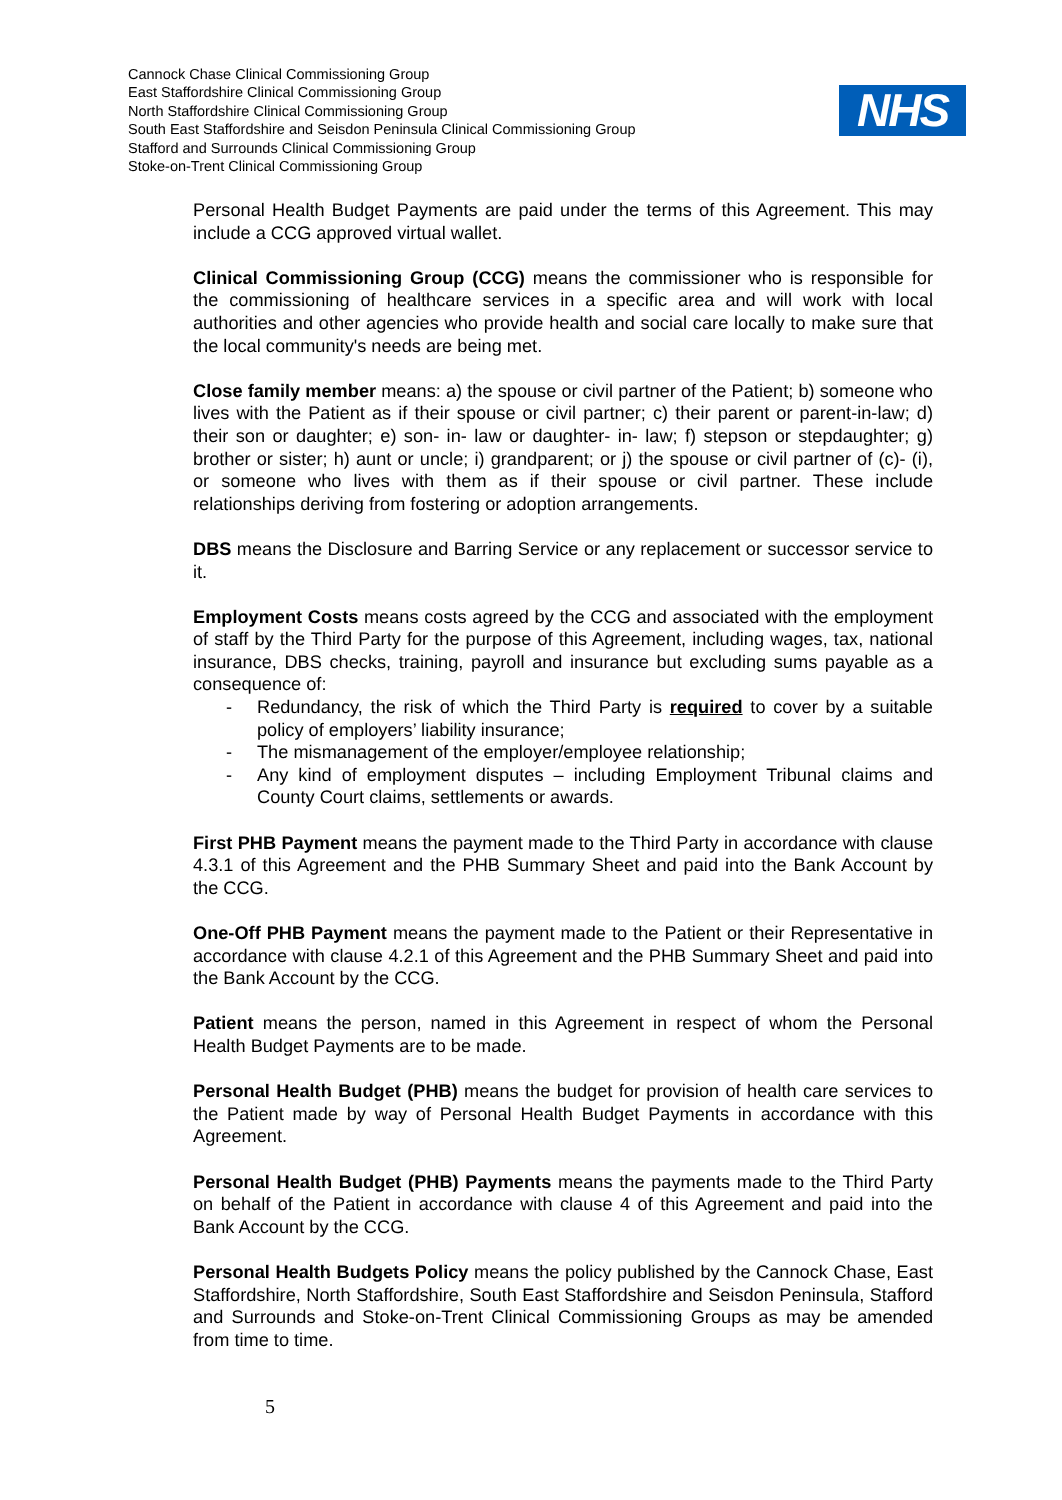Cannock Chase Clinical Commissioning Group
East Staffordshire Clinical Commissioning Group
North Staffordshire Clinical Commissioning Group
South East Staffordshire and Seisdon Peninsula Clinical Commissioning Group
Stafford and Surrounds Clinical Commissioning Group
Stoke-on-Trent Clinical Commissioning Group
NHS
Personal Health Budget Payments are paid under the terms of this Agreement. This may include a CCG approved virtual wallet.
Clinical Commissioning Group (CCG) means the commissioner who is responsible for the commissioning of healthcare services in a specific area and will work with local authorities and other agencies who provide health and social care locally to make sure that the local community's needs are being met.
Close family member means: a) the spouse or civil partner of the Patient; b) someone who lives with the Patient as if their spouse or civil partner; c) their parent or parent-in-law; d) their son or daughter; e) son- in- law or daughter- in- law; f) stepson or stepdaughter; g) brother or sister; h) aunt or uncle; i) grandparent; or j) the spouse or civil partner of (c)- (i), or someone who lives with them as if their spouse or civil partner. These include relationships deriving from fostering or adoption arrangements.
DBS means the Disclosure and Barring Service or any replacement or successor service to it.
Employment Costs means costs agreed by the CCG and associated with the employment of staff by the Third Party for the purpose of this Agreement, including wages, tax, national insurance, DBS checks, training, payroll and insurance but excluding sums payable as a consequence of:
- Redundancy, the risk of which the Third Party is required to cover by a suitable policy of employers’ liability insurance;
- The mismanagement of the employer/employee relationship;
- Any kind of employment disputes – including Employment Tribunal claims and County Court claims, settlements or awards.
First PHB Payment means the payment made to the Third Party in accordance with clause 4.3.1 of this Agreement and the PHB Summary Sheet and paid into the Bank Account by the CCG.
One-Off PHB Payment means the payment made to the Patient or their Representative in accordance with clause 4.2.1 of this Agreement and the PHB Summary Sheet and paid into the Bank Account by the CCG.
Patient means the person, named in this Agreement in respect of whom the Personal Health Budget Payments are to be made.
Personal Health Budget (PHB) means the budget for provision of health care services to the Patient made by way of Personal Health Budget Payments in accordance with this Agreement.
Personal Health Budget (PHB) Payments means the payments made to the Third Party on behalf of the Patient in accordance with clause 4 of this Agreement and paid into the Bank Account by the CCG.
Personal Health Budgets Policy means the policy published by the Cannock Chase, East Staffordshire, North Staffordshire, South East Staffordshire and Seisdon Peninsula, Stafford and Surrounds and Stoke-on-Trent Clinical Commissioning Groups as may be amended from time to time.
5